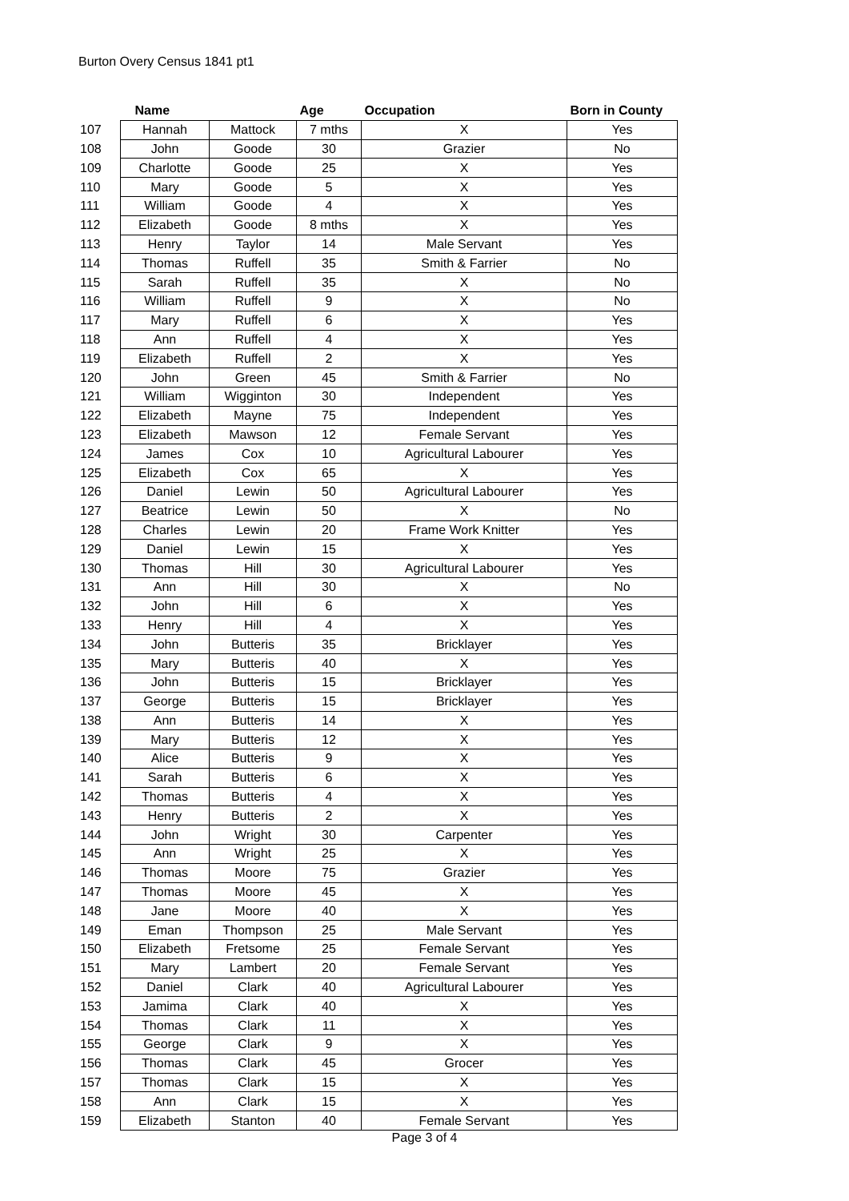Burton Overy Census 1841 pt1
| | Name | | Age | Occupation | Born in County |
| --- | --- | --- | --- | --- | --- |
| 107 | Hannah | Mattock | 7 mths | X | Yes |
| 108 | John | Goode | 30 | Grazier | No |
| 109 | Charlotte | Goode | 25 | X | Yes |
| 110 | Mary | Goode | 5 | X | Yes |
| 111 | William | Goode | 4 | X | Yes |
| 112 | Elizabeth | Goode | 8 mths | X | Yes |
| 113 | Henry | Taylor | 14 | Male Servant | Yes |
| 114 | Thomas | Ruffell | 35 | Smith & Farrier | No |
| 115 | Sarah | Ruffell | 35 | X | No |
| 116 | William | Ruffell | 9 | X | No |
| 117 | Mary | Ruffell | 6 | X | Yes |
| 118 | Ann | Ruffell | 4 | X | Yes |
| 119 | Elizabeth | Ruffell | 2 | X | Yes |
| 120 | John | Green | 45 | Smith & Farrier | No |
| 121 | William | Wigginton | 30 | Independent | Yes |
| 122 | Elizabeth | Mayne | 75 | Independent | Yes |
| 123 | Elizabeth | Mawson | 12 | Female Servant | Yes |
| 124 | James | Cox | 10 | Agricultural Labourer | Yes |
| 125 | Elizabeth | Cox | 65 | X | Yes |
| 126 | Daniel | Lewin | 50 | Agricultural Labourer | Yes |
| 127 | Beatrice | Lewin | 50 | X | No |
| 128 | Charles | Lewin | 20 | Frame Work Knitter | Yes |
| 129 | Daniel | Lewin | 15 | X | Yes |
| 130 | Thomas | Hill | 30 | Agricultural Labourer | Yes |
| 131 | Ann | Hill | 30 | X | No |
| 132 | John | Hill | 6 | X | Yes |
| 133 | Henry | Hill | 4 | X | Yes |
| 134 | John | Butteris | 35 | Bricklayer | Yes |
| 135 | Mary | Butteris | 40 | X | Yes |
| 136 | John | Butteris | 15 | Bricklayer | Yes |
| 137 | George | Butteris | 15 | Bricklayer | Yes |
| 138 | Ann | Butteris | 14 | X | Yes |
| 139 | Mary | Butteris | 12 | X | Yes |
| 140 | Alice | Butteris | 9 | X | Yes |
| 141 | Sarah | Butteris | 6 | X | Yes |
| 142 | Thomas | Butteris | 4 | X | Yes |
| 143 | Henry | Butteris | 2 | X | Yes |
| 144 | John | Wright | 30 | Carpenter | Yes |
| 145 | Ann | Wright | 25 | X | Yes |
| 146 | Thomas | Moore | 75 | Grazier | Yes |
| 147 | Thomas | Moore | 45 | X | Yes |
| 148 | Jane | Moore | 40 | X | Yes |
| 149 | Eman | Thompson | 25 | Male Servant | Yes |
| 150 | Elizabeth | Fretsome | 25 | Female Servant | Yes |
| 151 | Mary | Lambert | 20 | Female Servant | Yes |
| 152 | Daniel | Clark | 40 | Agricultural Labourer | Yes |
| 153 | Jamima | Clark | 40 | X | Yes |
| 154 | Thomas | Clark | 11 | X | Yes |
| 155 | George | Clark | 9 | X | Yes |
| 156 | Thomas | Clark | 45 | Grocer | Yes |
| 157 | Thomas | Clark | 15 | X | Yes |
| 158 | Ann | Clark | 15 | X | Yes |
| 159 | Elizabeth | Stanton | 40 | Female Servant | Yes |
Page 3 of 4